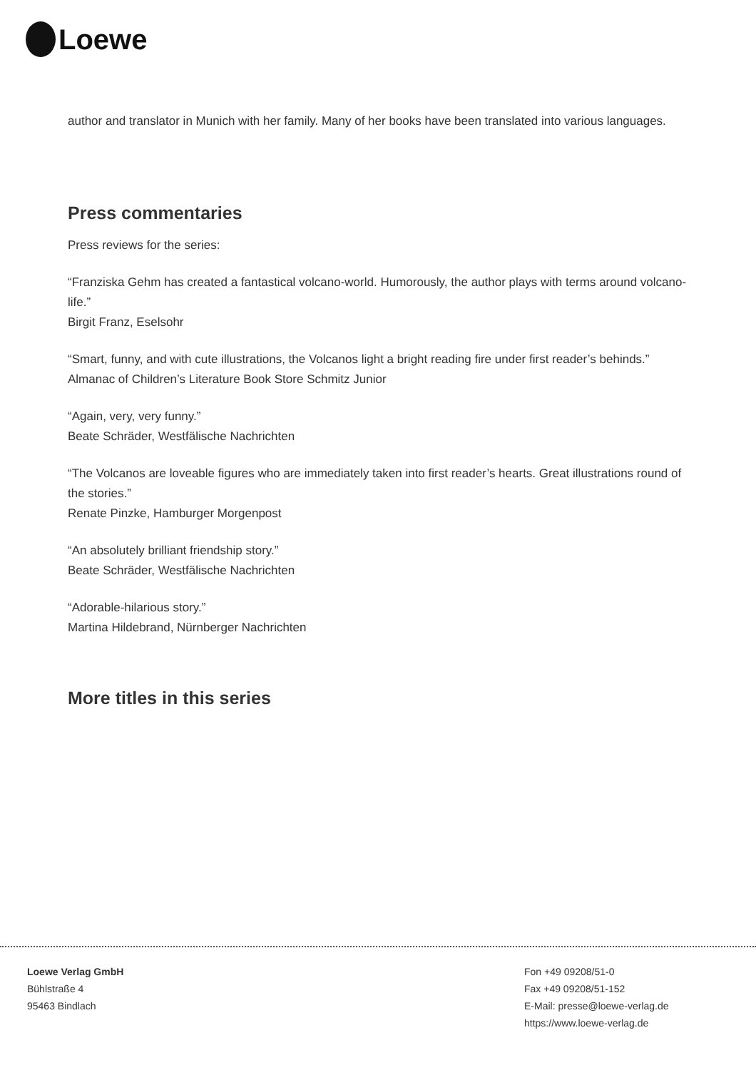Loewe
author and translator in Munich with her family. Many of her books have been translated into various languages.
Press commentaries
Press reviews for the series:
“Franziska Gehm has created a fantastical volcano-world. Humorously, the author plays with terms around volcano-life.”
Birgit Franz, Eselsohr
“Smart, funny, and with cute illustrations, the Volcanos light a bright reading fire under first reader’s behinds.”
Almanac of Children’s Literature Book Store Schmitz Junior
“Again, very, very funny.”
Beate Schräder, Westfälische Nachrichten
“The Volcanos are loveable figures who are immediately taken into first reader’s hearts. Great illustrations round of the stories.”
Renate Pinzke, Hamburger Morgenpost
“An absolutely brilliant friendship story.”
Beate Schräder, Westfälische Nachrichten
“Adorable-hilarious story.”
Martina Hildebrand, Nürnberger Nachrichten
More titles in this series
Loewe Verlag GmbH
Bühlstraße 4
95463 Bindlach
Fon +49 09208/51-0
Fax +49 09208/51-152
E-Mail: presse@loewe-verlag.de
https://www.loewe-verlag.de